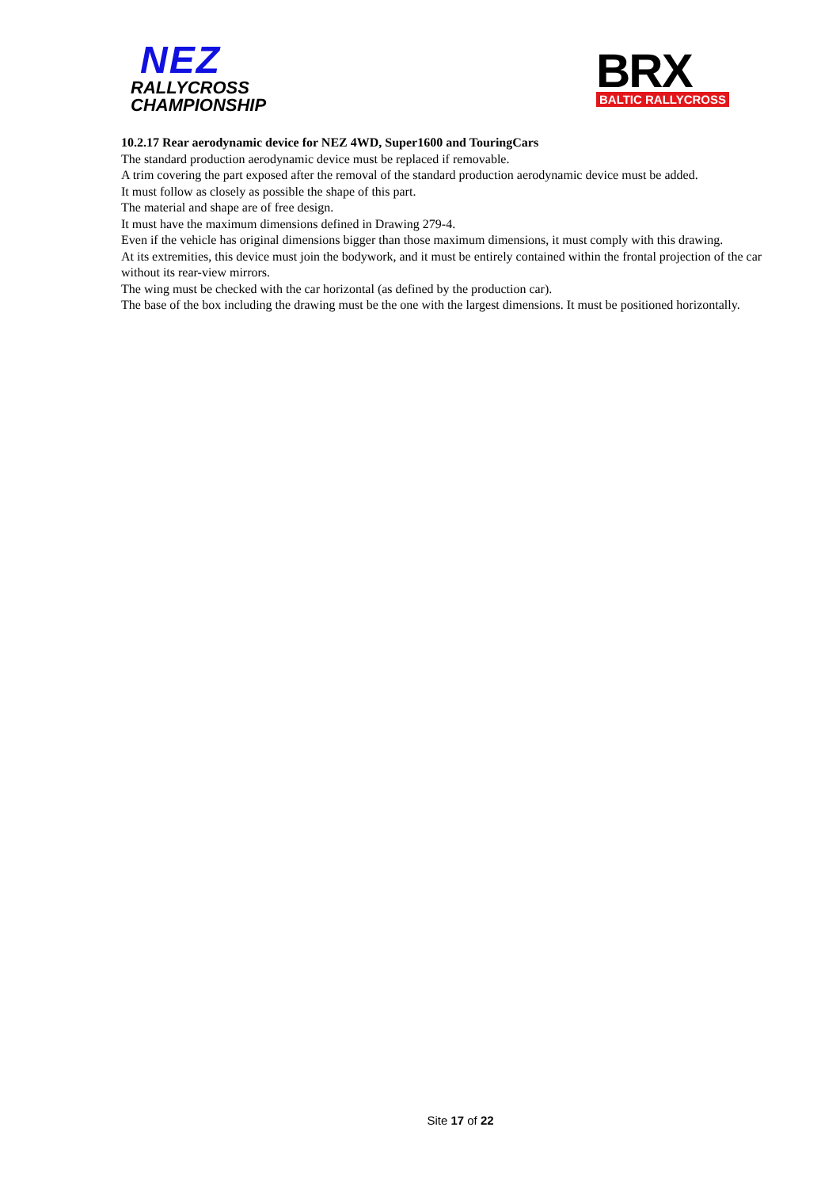NEZ
RALLYCROSS
CHAMPIONSHIP
BRX
BALTIC RALLYCROSS
10.2.17 Rear aerodynamic device for NEZ 4WD, Super1600 and TouringCars
The standard production aerodynamic device must be replaced if removable.
A trim covering the part exposed after the removal of the standard production aerodynamic device must be added.
It must follow as closely as possible the shape of this part.
The material and shape are of free design.
It must have the maximum dimensions defined in Drawing 279-4.
Even if the vehicle has original dimensions bigger than those maximum dimensions, it must comply with this drawing.
At its extremities, this device must join the bodywork, and it must be entirely contained within the frontal projection of the car without its rear-view mirrors.
The wing must be checked with the car horizontal (as defined by the production car).
The base of the box including the drawing must be the one with the largest dimensions. It must be positioned horizontally.
Site 17 of 22